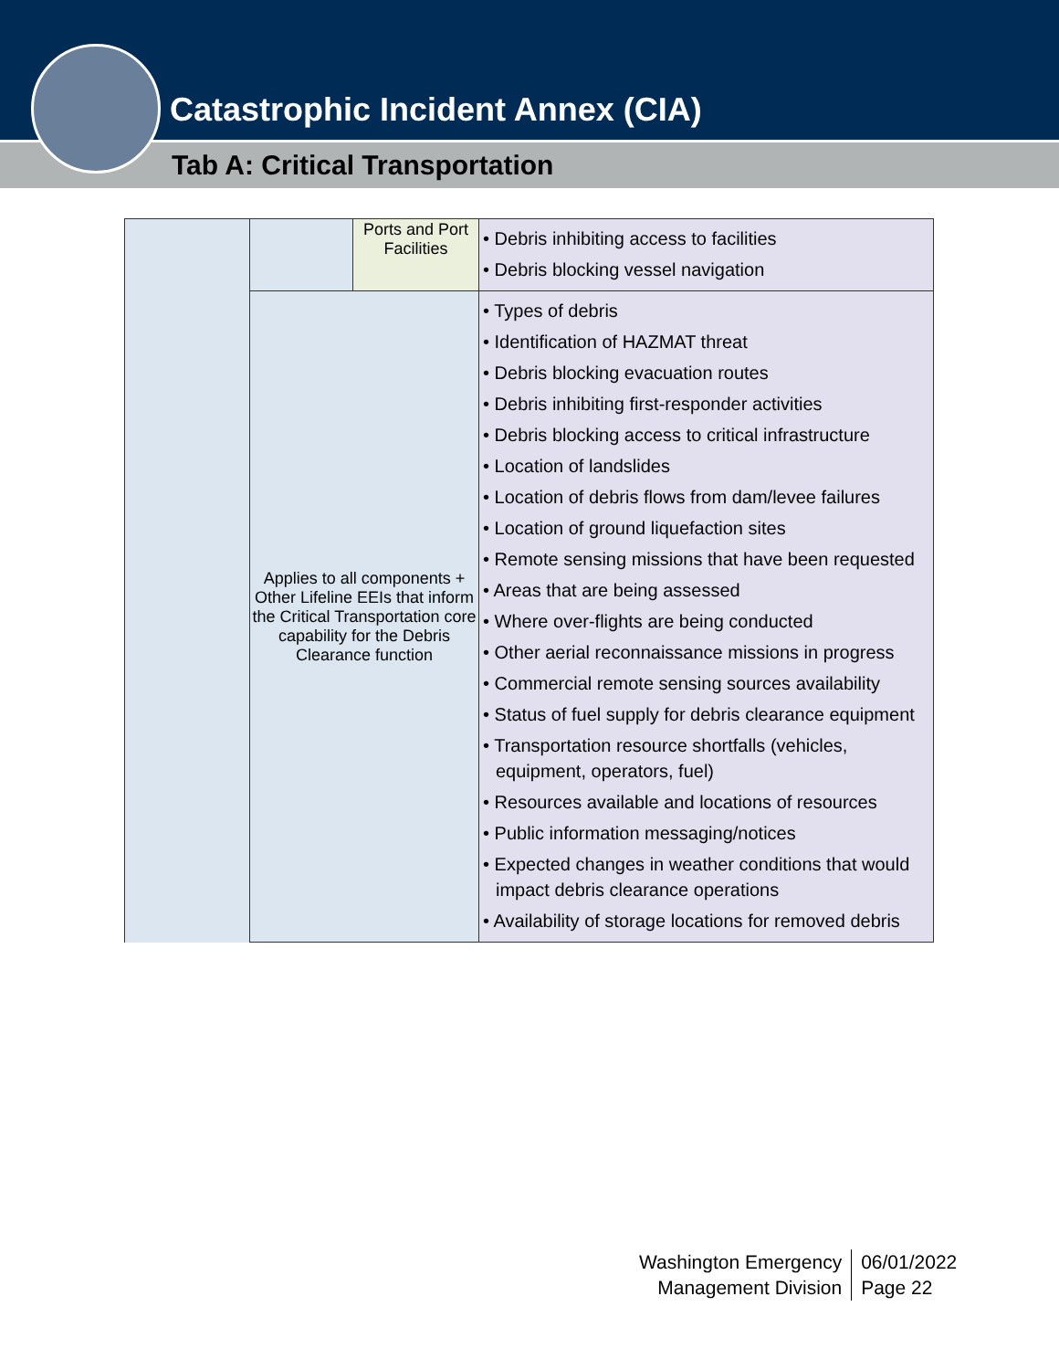Catastrophic Incident Annex (CIA)
Tab A: Critical Transportation
| | | Ports and Port Facilities | • Debris inhibiting access to facilities • Debris blocking vessel navigation |
| | Applies to all components + Other Lifeline EEIs that inform the Critical Transportation core capability for the Debris Clearance function | | • Types of debris • Identification of HAZMAT threat • Debris blocking evacuation routes • Debris inhibiting first-responder activities • Debris blocking access to critical infrastructure • Location of landslides • Location of debris flows from dam/levee failures • Location of ground liquefaction sites • Remote sensing missions that have been requested • Areas that are being assessed • Where over-flights are being conducted • Other aerial reconnaissance missions in progress • Commercial remote sensing sources availability • Status of fuel supply for debris clearance equipment • Transportation resource shortfalls (vehicles, equipment, operators, fuel) • Resources available and locations of resources • Public information messaging/notices • Expected changes in weather conditions that would impact debris clearance operations • Availability of storage locations for removed debris |
Washington Emergency
Management Division
06/01/2022
Page 22